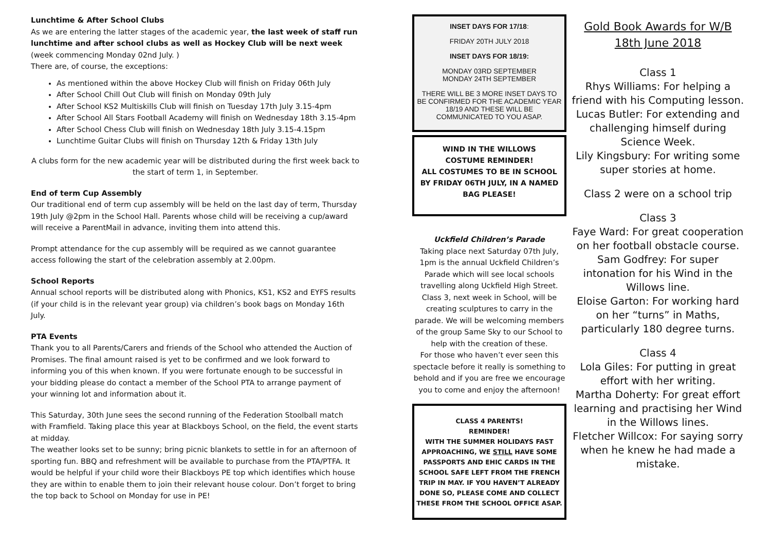Lunchtime & After School Clubs
As we are entering the latter stages of the academic year, the last week of staff run lunchtime and after school clubs as well as Hockey Club will be next week (week commencing Monday 02nd July. )
There are, of course, the exceptions:
As mentioned within the above Hockey Club will finish on Friday 06th July
After School Chill Out Club will finish on Monday 09th July
After School KS2 Multiskills Club will finish on Tuesday 17th July 3.15-4pm
After School All Stars Football Academy will finish on Wednesday 18th 3.15-4pm
After School Chess Club will finish on Wednesday 18th July 3.15-4.15pm
Lunchtime Guitar Clubs will finish on Thursday 12th & Friday 13th July
A clubs form for the new academic year will be distributed during the first week back to the start of term 1, in September.
End of term Cup Assembly
Our traditional end of term cup assembly will be held on the last day of term, Thursday 19th July @2pm in the School Hall. Parents whose child will be receiving a cup/award will receive a ParentMail in advance, inviting them into attend this.
Prompt attendance for the cup assembly will be required as we cannot guarantee access following the start of the celebration assembly at 2.00pm.
School Reports
Annual school reports will be distributed along with Phonics, KS1, KS2 and EYFS results (if your child is in the relevant year group) via children’s book bags on Monday 16th July.
PTA Events
Thank you to all Parents/Carers and friends of the School who attended the Auction of Promises. The final amount raised is yet to be confirmed and we look forward to informing you of this when known. If you were fortunate enough to be successful in your bidding please do contact a member of the School PTA to arrange payment of your winning lot and information about it.
This Saturday, 30th June sees the second running of the Federation Stoolball match with Framfield. Taking place this year at Blackboys School, on the field, the event starts at midday.
The weather looks set to be sunny; bring picnic blankets to settle in for an afternoon of sporting fun. BBQ and refreshment will be available to purchase from the PTA/PTFA. It would be helpful if your child wore their Blackboys PE top which identifies which house they are within to enable them to join their relevant house colour. Don’t forget to bring the top back to School on Monday for use in PE!
INSET DAYS FOR 17/18:
FRIDAY 20TH JULY 2018
INSET DAYS FOR 18/19:
MONDAY 03RD SEPTEMBER
MONDAY 24TH SEPTEMBER
THERE WILL BE 3 MORE INSET DAYS TO BE CONFIRMED FOR THE ACADEMIC YEAR 18/19 AND THESE WILL BE COMMUNICATED TO YOU ASAP.
WIND IN THE WILLOWS
COSTUME REMINDER!
ALL COSTUMES TO BE IN SCHOOL BY FRIDAY 06TH JULY, IN A NAMED BAG PLEASE!
Uckfield Children’s Parade
Taking place next Saturday 07th July, 1pm is the annual Uckfield Children’s Parade which will see local schools travelling along Uckfield High Street. Class 3, next week in School, will be creating sculptures to carry in the parade. We will be welcoming members of the group Same Sky to our School to help with the creation of these.
For those who haven’t ever seen this spectacle before it really is something to behold and if you are free we encourage you to come and enjoy the afternoon!
CLASS 4 PARENTS!
REMINDER!
WITH THE SUMMER HOLIDAYS FAST APPROACHING, WE STILL HAVE SOME PASSPORTS AND EHIC CARDS IN THE SCHOOL SAFE LEFT FROM THE FRENCH TRIP IN MAY. IF YOU HAVEN’T ALREADY DONE SO, PLEASE COME AND COLLECT THESE FROM THE SCHOOL OFFICE ASAP.
Gold Book Awards for W/B 18th June 2018
Class 1
Rhys Williams: For helping a friend with his Computing lesson.
Lucas Butler: For extending and challenging himself during Science Week.
Lily Kingsbury: For writing some super stories at home.
Class 2 were on a school trip
Class 3
Faye Ward: For great cooperation on her football obstacle course.
Sam Godfrey: For super intonation for his Wind in the Willows line.
Eloise Garton: For working hard on her “turns” in Maths, particularly 180 degree turns.
Class 4
Lola Giles: For putting in great effort with her writing.
Martha Doherty: For great effort learning and practising her Wind in the Willows lines.
Fletcher Willcox: For saying sorry when he knew he had made a mistake.